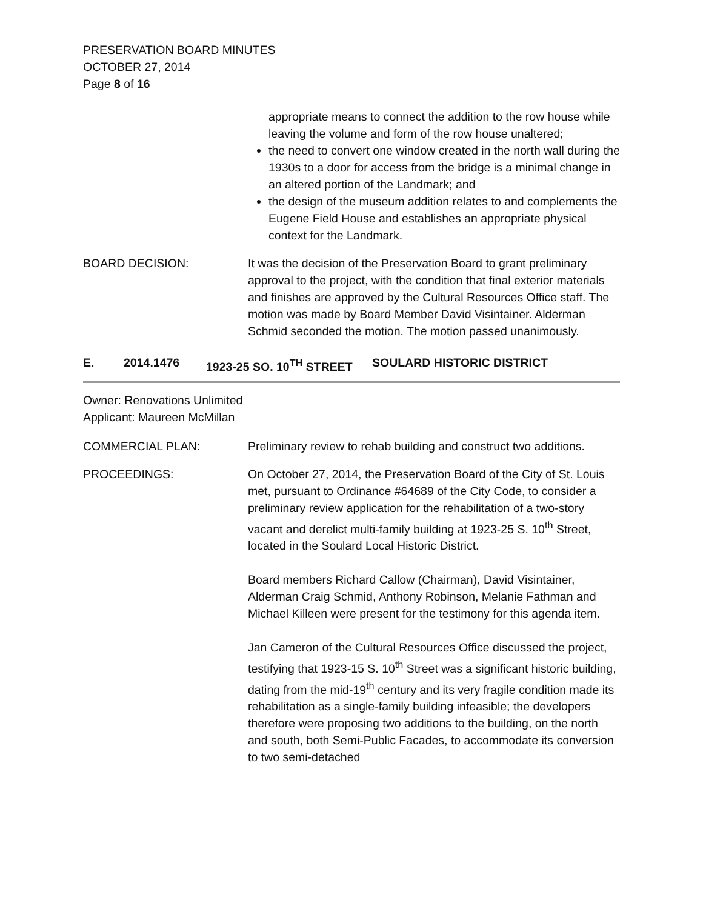PRESERVATION BOARD MINUTES
OCTOBER 27, 2014
Page 8 of 16
appropriate means to connect the addition to the row house while leaving the volume and form of the row house unaltered;
the need to convert one window created in the north wall during the 1930s to a door for access from the bridge is a minimal change in an altered portion of the Landmark; and
the design of the museum addition relates to and complements the Eugene Field House and establishes an appropriate physical context for the Landmark.
BOARD DECISION: It was the decision of the Preservation Board to grant preliminary approval to the project, with the condition that final exterior materials and finishes are approved by the Cultural Resources Office staff. The motion was made by Board Member David Visintainer. Alderman Schmid seconded the motion. The motion passed unanimously.
E. 2014.1476 1923-25 SO. 10<sup>TH</sup> STREET SOULARD HISTORIC DISTRICT
Owner: Renovations Unlimited
Applicant: Maureen McMillan
COMMERCIAL PLAN: Preliminary review to rehab building and construct two additions.
PROCEEDINGS: On October 27, 2014, the Preservation Board of the City of St. Louis met, pursuant to Ordinance #64689 of the City Code, to consider a preliminary review application for the rehabilitation of a two-story vacant and derelict multi-family building at 1923-25 S. 10<sup>th</sup> Street, located in the Soulard Local Historic District.
Board members Richard Callow (Chairman), David Visintainer, Alderman Craig Schmid, Anthony Robinson, Melanie Fathman and Michael Killeen were present for the testimony for this agenda item.
Jan Cameron of the Cultural Resources Office discussed the project, testifying that 1923-15 S. 10<sup>th</sup> Street was a significant historic building, dating from the mid-19<sup>th</sup> century and its very fragile condition made its rehabilitation as a single-family building infeasible; the developers therefore were proposing two additions to the building, on the north and south, both Semi-Public Facades, to accommodate its conversion to two semi-detached